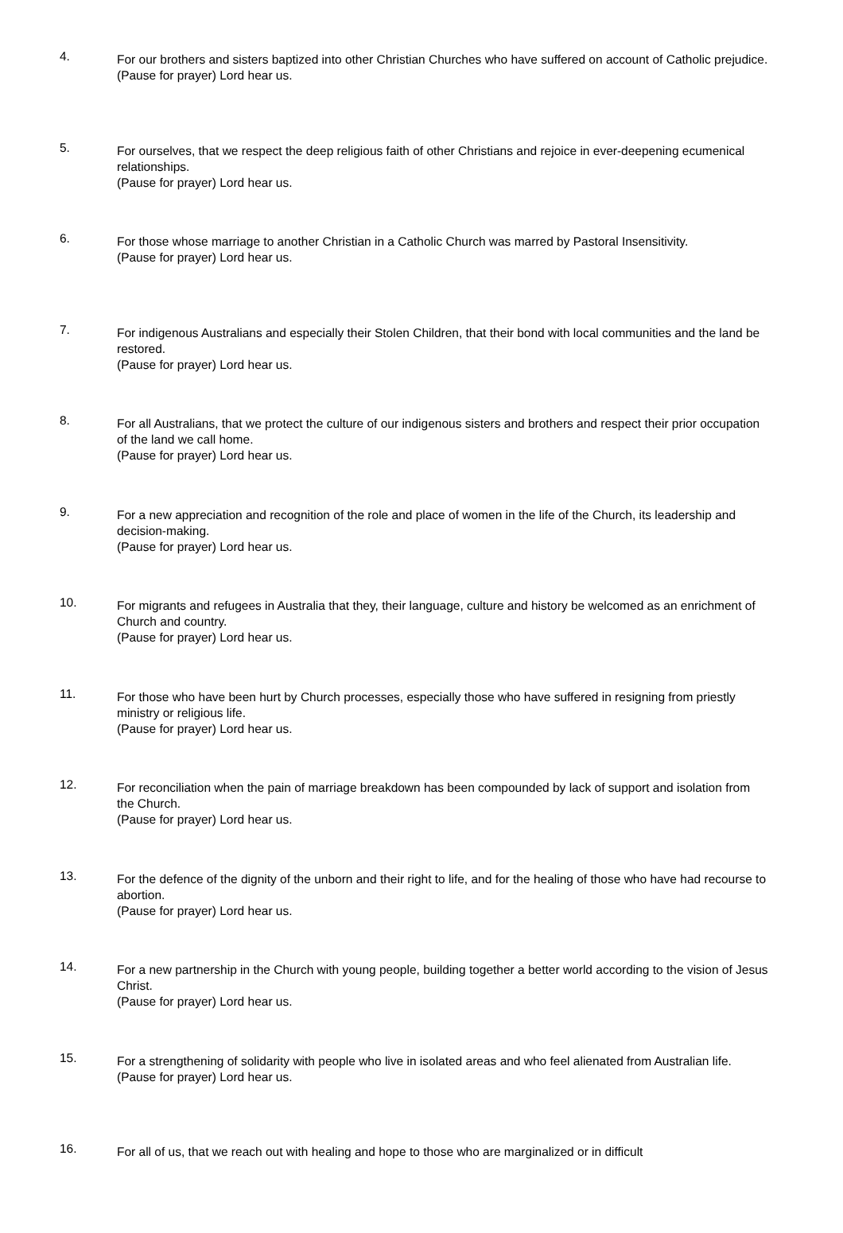4.
For our brothers and sisters baptized into other Christian Churches who have suffered on account of Catholic prejudice.
(Pause for prayer) Lord hear us.
5.
For ourselves, that we respect the deep religious faith of other Christians and rejoice in ever-deepening ecumenical relationships.
(Pause for prayer) Lord hear us.
6.
For those whose marriage to another Christian in a Catholic Church was marred by Pastoral Insensitivity.
(Pause for prayer) Lord hear us.
7.
For indigenous Australians and especially their Stolen Children, that their bond with local communities and the land be restored.
(Pause for prayer) Lord hear us.
8.
For all Australians, that we protect the culture of our indigenous sisters and brothers and respect their prior occupation of the land we call home.
(Pause for prayer) Lord hear us.
9.
For a new appreciation and recognition of the role and place of women in the life of the Church, its leadership and decision-making.
(Pause for prayer) Lord hear us.
10.
For migrants and refugees in Australia that they, their language, culture and history be welcomed as an enrichment of Church and country.
(Pause for prayer) Lord hear us.
11.
For those who have been hurt by Church processes, especially those who have suffered in resigning from priestly ministry or religious life.
(Pause for prayer) Lord hear us.
12.
For reconciliation when the pain of marriage breakdown has been compounded by lack of support and isolation from the Church.
(Pause for prayer) Lord hear us.
13.
For the defence of the dignity of the unborn and their right to life, and for the healing of those who have had recourse to abortion.
(Pause for prayer) Lord hear us.
14.
For a new partnership in the Church with young people, building together a better world according to the vision of Jesus Christ.
(Pause for prayer) Lord hear us.
15.
For a strengthening of solidarity with people who live in isolated areas and who feel alienated from Australian life.
(Pause for prayer) Lord hear us.
16.
For all of us, that we reach out with healing and hope to those who are marginalized or in difficult